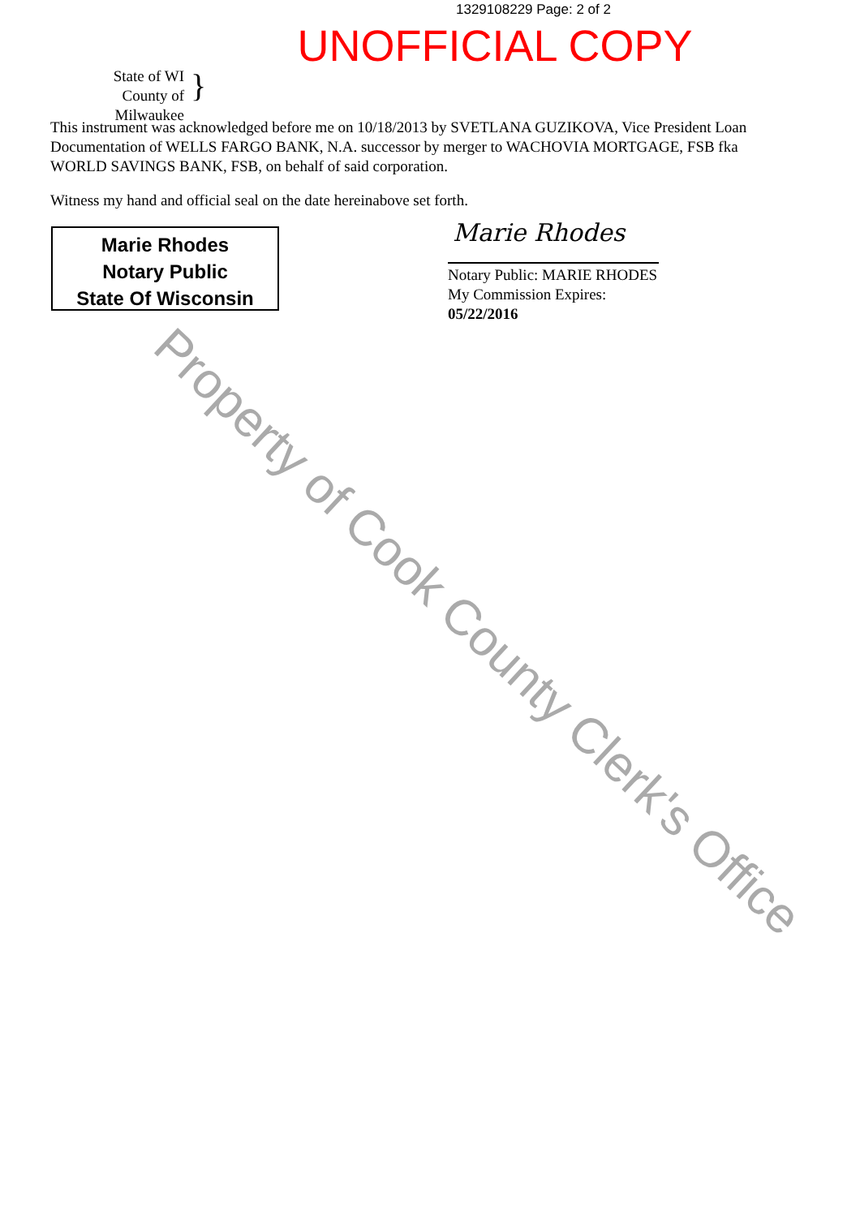1329108229 Page: 2 of 2
UNOFFICIAL COPY
State of WI
County of Milwaukee
}
This instrument was acknowledged before me on 10/18/2013 by SVETLANA GUZIKOVA, Vice President Loan Documentation of WELLS FARGO BANK, N.A. successor by merger to WACHOVIA MORTGAGE, FSB fka WORLD SAVINGS BANK, FSB, on behalf of said corporation.
Witness my hand and official seal on the date hereinabove set forth.
Marie Rhodes
Notary Public
State Of Wisconsin
Marie Rhodes
Notary Public: MARIE RHODES
My Commission Expires:
05/22/2016
Property of Cook County Clerk's Office